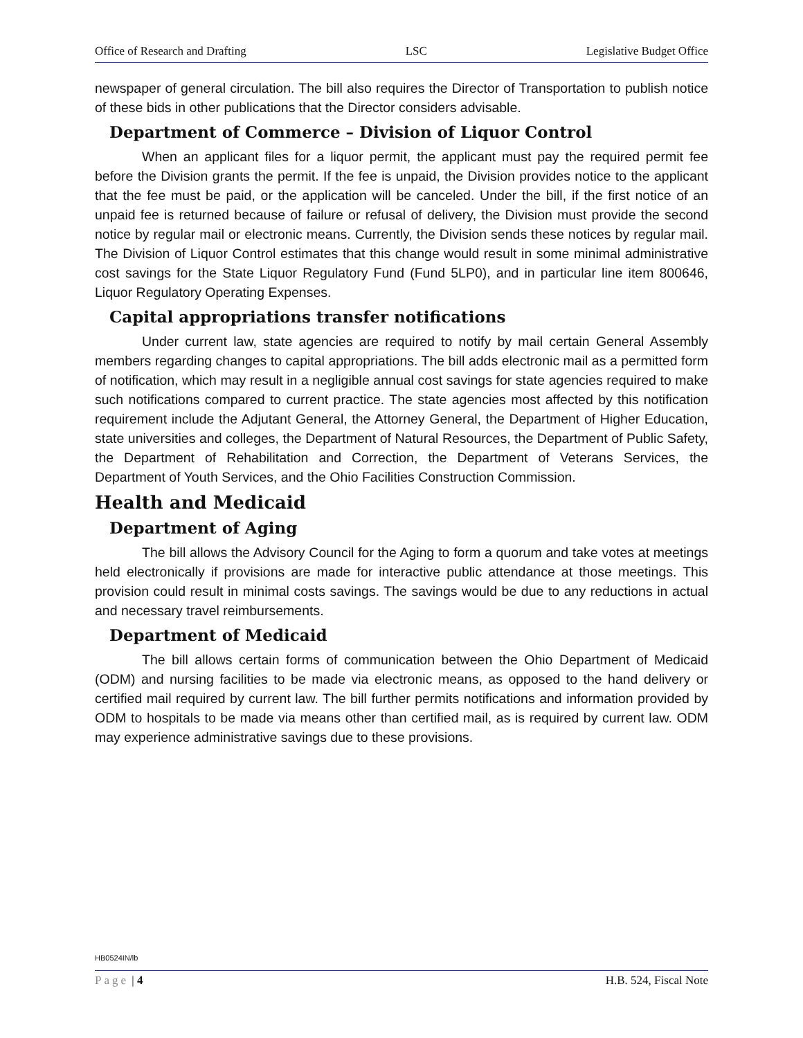Office of Research and Drafting LSC Legislative Budget Office
newspaper of general circulation. The bill also requires the Director of Transportation to publish notice of these bids in other publications that the Director considers advisable.
Department of Commerce – Division of Liquor Control
When an applicant files for a liquor permit, the applicant must pay the required permit fee before the Division grants the permit. If the fee is unpaid, the Division provides notice to the applicant that the fee must be paid, or the application will be canceled. Under the bill, if the first notice of an unpaid fee is returned because of failure or refusal of delivery, the Division must provide the second notice by regular mail or electronic means. Currently, the Division sends these notices by regular mail. The Division of Liquor Control estimates that this change would result in some minimal administrative cost savings for the State Liquor Regulatory Fund (Fund 5LP0), and in particular line item 800646, Liquor Regulatory Operating Expenses.
Capital appropriations transfer notifications
Under current law, state agencies are required to notify by mail certain General Assembly members regarding changes to capital appropriations. The bill adds electronic mail as a permitted form of notification, which may result in a negligible annual cost savings for state agencies required to make such notifications compared to current practice. The state agencies most affected by this notification requirement include the Adjutant General, the Attorney General, the Department of Higher Education, state universities and colleges, the Department of Natural Resources, the Department of Public Safety, the Department of Rehabilitation and Correction, the Department of Veterans Services, the Department of Youth Services, and the Ohio Facilities Construction Commission.
Health and Medicaid
Department of Aging
The bill allows the Advisory Council for the Aging to form a quorum and take votes at meetings held electronically if provisions are made for interactive public attendance at those meetings. This provision could result in minimal costs savings. The savings would be due to any reductions in actual and necessary travel reimbursements.
Department of Medicaid
The bill allows certain forms of communication between the Ohio Department of Medicaid (ODM) and nursing facilities to be made via electronic means, as opposed to the hand delivery or certified mail required by current law. The bill further permits notifications and information provided by ODM to hospitals to be made via means other than certified mail, as is required by current law. ODM may experience administrative savings due to these provisions.
HB0524IN/lb
Page | 4 H.B. 524, Fiscal Note